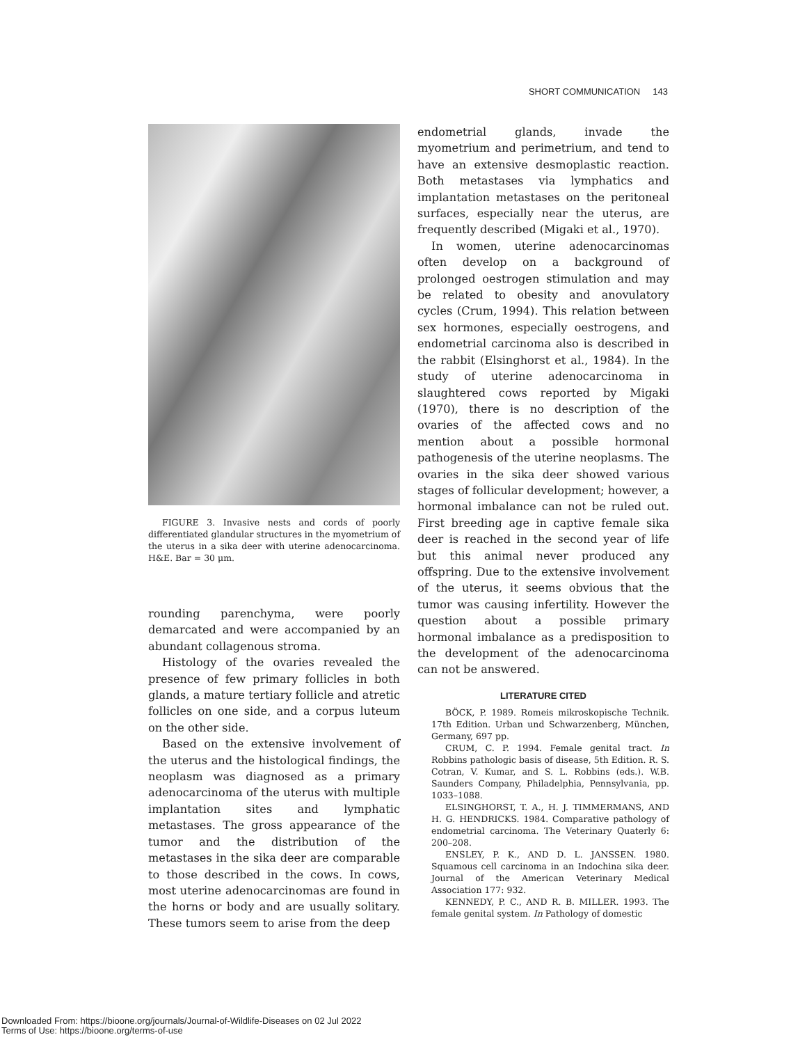SHORT COMMUNICATION 143
FIGURE 3. Invasive nests and cords of poorly differentiated glandular structures in the myometrium of the uterus in a sika deer with uterine adenocarcinoma. H&E. Bar = 30 μm.
rounding parenchyma, were poorly demarcated and were accompanied by an abundant collagenous stroma.
Histology of the ovaries revealed the presence of few primary follicles in both glands, a mature tertiary follicle and atretic follicles on one side, and a corpus luteum on the other side.
Based on the extensive involvement of the uterus and the histological findings, the neoplasm was diagnosed as a primary adenocarcinoma of the uterus with multiple implantation sites and lymphatic metastases. The gross appearance of the tumor and the distribution of the metastases in the sika deer are comparable to those described in the cows. In cows, most uterine adenocarcinomas are found in the horns or body and are usually solitary. These tumors seem to arise from the deep
endometrial glands, invade the myometrium and perimetrium, and tend to have an extensive desmoplastic reaction. Both metastases via lymphatics and implantation metastases on the peritoneal surfaces, especially near the uterus, are frequently described (Migaki et al., 1970).
In women, uterine adenocarcinomas often develop on a background of prolonged oestrogen stimulation and may be related to obesity and anovulatory cycles (Crum, 1994). This relation between sex hormones, especially oestrogens, and endometrial carcinoma also is described in the rabbit (Elsinghorst et al., 1984). In the study of uterine adenocarcinoma in slaughtered cows reported by Migaki (1970), there is no description of the ovaries of the affected cows and no mention about a possible hormonal pathogenesis of the uterine neoplasms. The ovaries in the sika deer showed various stages of follicular development; however, a hormonal imbalance can not be ruled out. First breeding age in captive female sika deer is reached in the second year of life but this animal never produced any offspring. Due to the extensive involvement of the uterus, it seems obvious that the tumor was causing infertility. However the question about a possible primary hormonal imbalance as a predisposition to the development of the adenocarcinoma can not be answered.
LITERATURE CITED
BÖCK, P. 1989. Romeis mikroskopische Technik. 17th Edition. Urban und Schwarzenberg, München, Germany, 697 pp.
CRUM, C. P. 1994. Female genital tract. In Robbins pathologic basis of disease, 5th Edition. R. S. Cotran, V. Kumar, and S. L. Robbins (eds.). W.B. Saunders Company, Philadelphia, Pennsylvania, pp. 1033–1088.
ELSINGHORST, T. A., H. J. TIMMERMANS, AND H. G. HENDRICKS. 1984. Comparative pathology of endometrial carcinoma. The Veterinary Quaterly 6: 200–208.
ENSLEY, P. K., AND D. L. JANSSEN. 1980. Squamous cell carcinoma in an Indochina sika deer. Journal of the American Veterinary Medical Association 177: 932.
KENNEDY, P. C., AND R. B. MILLER. 1993. The female genital system. In Pathology of domestic
Downloaded From: https://bioone.org/journals/Journal-of-Wildlife-Diseases on 02 Jul 2022
Terms of Use: https://bioone.org/terms-of-use